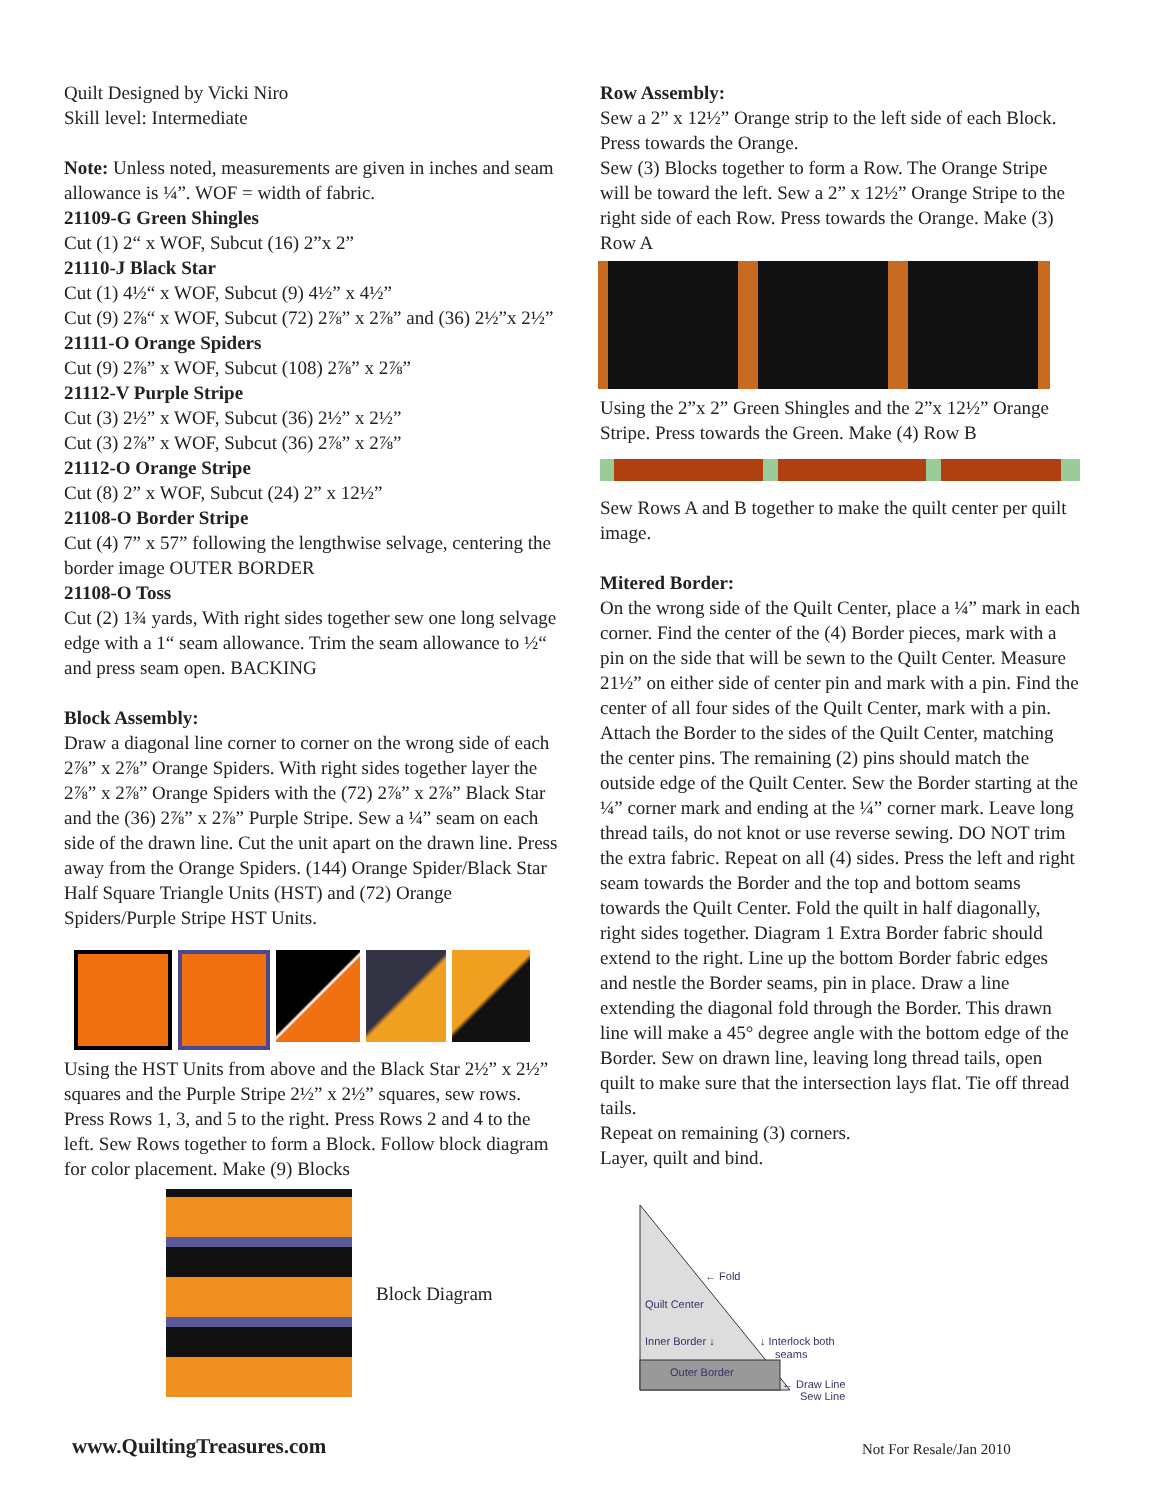Quilt Designed by Vicki Niro
Skill level: Intermediate
Note: Unless noted, measurements are given in inches and seam allowance is ¼”. WOF = width of fabric.
21109-G Green Shingles
Cut (1) 2“ x WOF, Subcut (16) 2”x 2”
21110-J Black Star
Cut (1) 4½“ x WOF, Subcut (9) 4½” x 4½”
Cut (9) 2⅞“ x WOF, Subcut (72) 2⅞” x 2⅞” and (36) 2½”x 2½”
21111-O Orange Spiders
Cut (9) 2⅞” x WOF, Subcut (108) 2⅞” x 2⅞”
21112-V Purple Stripe
Cut (3) 2½” x WOF, Subcut (36) 2½” x 2½”
Cut (3) 2⅞” x WOF, Subcut (36) 2⅞” x 2⅞”
21112-O Orange Stripe
Cut (8) 2” x WOF, Subcut (24) 2” x 12½”
21108-O Border Stripe
Cut (4) 7” x 57” following the lengthwise selvage, centering the border image OUTER BORDER
21108-O Toss
Cut (2) 1¾ yards, With right sides together sew one long selvage edge with a 1“ seam allowance. Trim the seam allowance to ½“ and press seam open. BACKING
Block Assembly:
Draw a diagonal line corner to corner on the wrong side of each 2⅞” x 2⅞” Orange Spiders. With right sides together layer the 2⅞” x 2⅞” Orange Spiders with the (72) 2⅞” x 2⅞” Black Star and the (36) 2⅞” x 2⅞” Purple Stripe. Sew a ¼” seam on each side of the drawn line. Cut the unit apart on the drawn line. Press away from the Orange Spiders. (144) Orange Spider/Black Star Half Square Triangle Units (HST) and (72) Orange Spiders/Purple Stripe HST Units.
Using the HST Units from above and the Black Star 2½” x 2½” squares and the Purple Stripe 2½” x 2½” squares, sew rows. Press Rows 1, 3, and 5 to the right. Press Rows 2 and 4 to the left. Sew Rows together to form a Block. Follow block diagram for color placement. Make (9) Blocks
Block Diagram
Row Assembly:
Sew a 2” x 12½” Orange strip to the left side of each Block. Press towards the Orange.
Sew (3) Blocks together to form a Row. The Orange Stripe will be toward the left. Sew a 2” x 12½” Orange Stripe to the right side of each Row. Press towards the Orange. Make (3) Row A
Using the 2”x 2” Green Shingles and the 2”x 12½” Orange Stripe. Press towards the Green. Make (4) Row B
Sew Rows A and B together to make the quilt center per quilt image.
Mitered Border:
On the wrong side of the Quilt Center, place a ¼” mark in each corner. Find the center of the (4) Border pieces, mark with a pin on the side that will be sewn to the Quilt Center. Measure 21½” on either side of center pin and mark with a pin. Find the center of all four sides of the Quilt Center, mark with a pin. Attach the Border to the sides of the Quilt Center, matching the center pins. The remaining (2) pins should match the outside edge of the Quilt Center. Sew the Border starting at the ¼” corner mark and ending at the ¼” corner mark. Leave long thread tails, do not knot or use reverse sewing. DO NOT trim the extra fabric. Repeat on all (4) sides. Press the left and right seam towards the Border and the top and bottom seams towards the Quilt Center. Fold the quilt in half diagonally, right sides together. Diagram 1 Extra Border fabric should extend to the right. Line up the bottom Border fabric edges and nestle the Border seams, pin in place. Draw a line extending the diagonal fold through the Border. This drawn line will make a 45° degree angle with the bottom edge of the Border. Sew on drawn line, leaving long thread tails, open quilt to make sure that the intersection lays flat. Tie off thread tails.
Repeat on remaining (3) corners.
Layer, quilt and bind.
← Fold
Quilt Center
Inner Border ↓
↓ Interlock both
seams
Outer Border
← Draw Line
Sew Line
www.QuiltingTreasures.com Not For Resale/Jan 2010